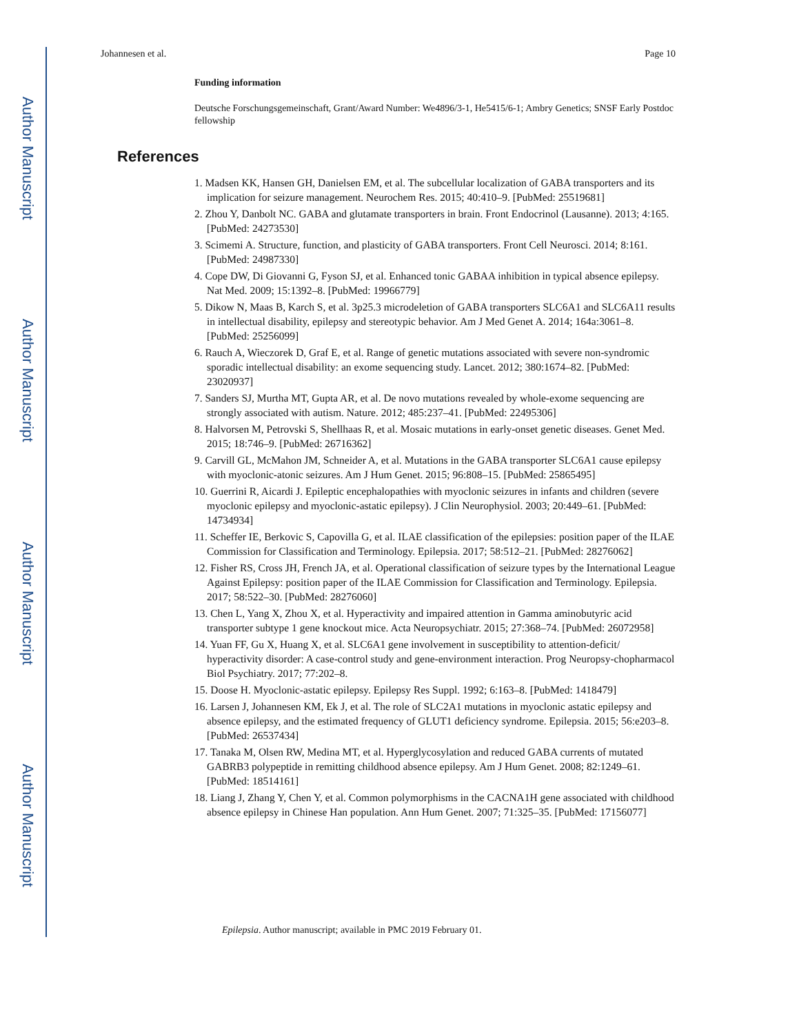Author Manuscript
Author Manuscript
Author Manuscript
Author Manuscript
Johannesen et al. Page 10
Funding information
Deutsche Forschungsgemeinschaft, Grant/Award Number: We4896/3-1, He5415/6-1; Ambry Genetics; SNSF Early Postdoc fellowship
References
1. Madsen KK, Hansen GH, Danielsen EM, et al. The subcellular localization of GABA transporters and its implication for seizure management. Neurochem Res. 2015; 40:410–9. [PubMed: 25519681]
2. Zhou Y, Danbolt NC. GABA and glutamate transporters in brain. Front Endocrinol (Lausanne). 2013; 4:165. [PubMed: 24273530]
3. Scimemi A. Structure, function, and plasticity of GABA transporters. Front Cell Neurosci. 2014; 8:161. [PubMed: 24987330]
4. Cope DW, Di Giovanni G, Fyson SJ, et al. Enhanced tonic GABAA inhibition in typical absence epilepsy. Nat Med. 2009; 15:1392–8. [PubMed: 19966779]
5. Dikow N, Maas B, Karch S, et al. 3p25.3 microdeletion of GABA transporters SLC6A1 and SLC6A11 results in intellectual disability, epilepsy and stereotypic behavior. Am J Med Genet A. 2014; 164a:3061–8. [PubMed: 25256099]
6. Rauch A, Wieczorek D, Graf E, et al. Range of genetic mutations associated with severe non-syndromic sporadic intellectual disability: an exome sequencing study. Lancet. 2012; 380:1674–82. [PubMed: 23020937]
7. Sanders SJ, Murtha MT, Gupta AR, et al. De novo mutations revealed by whole-exome sequencing are strongly associated with autism. Nature. 2012; 485:237–41. [PubMed: 22495306]
8. Halvorsen M, Petrovski S, Shellhaas R, et al. Mosaic mutations in early-onset genetic diseases. Genet Med. 2015; 18:746–9. [PubMed: 26716362]
9. Carvill GL, McMahon JM, Schneider A, et al. Mutations in the GABA transporter SLC6A1 cause epilepsy with myoclonic-atonic seizures. Am J Hum Genet. 2015; 96:808–15. [PubMed: 25865495]
10. Guerrini R, Aicardi J. Epileptic encephalopathies with myoclonic seizures in infants and children (severe myoclonic epilepsy and myoclonic-astatic epilepsy). J Clin Neurophysiol. 2003; 20:449–61. [PubMed: 14734934]
11. Scheffer IE, Berkovic S, Capovilla G, et al. ILAE classification of the epilepsies: position paper of the ILAE Commission for Classification and Terminology. Epilepsia. 2017; 58:512–21. [PubMed: 28276062]
12. Fisher RS, Cross JH, French JA, et al. Operational classification of seizure types by the International League Against Epilepsy: position paper of the ILAE Commission for Classification and Terminology. Epilepsia. 2017; 58:522–30. [PubMed: 28276060]
13. Chen L, Yang X, Zhou X, et al. Hyperactivity and impaired attention in Gamma aminobutyric acid transporter subtype 1 gene knockout mice. Acta Neuropsychiatr. 2015; 27:368–74. [PubMed: 26072958]
14. Yuan FF, Gu X, Huang X, et al. SLC6A1 gene involvement in susceptibility to attention-deficit/ hyperactivity disorder: A case-control study and gene-environment interaction. Prog Neuropsy-chopharmacol Biol Psychiatry. 2017; 77:202–8.
15. Doose H. Myoclonic-astatic epilepsy. Epilepsy Res Suppl. 1992; 6:163–8. [PubMed: 1418479]
16. Larsen J, Johannesen KM, Ek J, et al. The role of SLC2A1 mutations in myoclonic astatic epilepsy and absence epilepsy, and the estimated frequency of GLUT1 deficiency syndrome. Epilepsia. 2015; 56:e203–8. [PubMed: 26537434]
17. Tanaka M, Olsen RW, Medina MT, et al. Hyperglycosylation and reduced GABA currents of mutated GABRB3 polypeptide in remitting childhood absence epilepsy. Am J Hum Genet. 2008; 82:1249–61. [PubMed: 18514161]
18. Liang J, Zhang Y, Chen Y, et al. Common polymorphisms in the CACNA1H gene associated with childhood absence epilepsy in Chinese Han population. Ann Hum Genet. 2007; 71:325–35. [PubMed: 17156077]
Epilepsia. Author manuscript; available in PMC 2019 February 01.